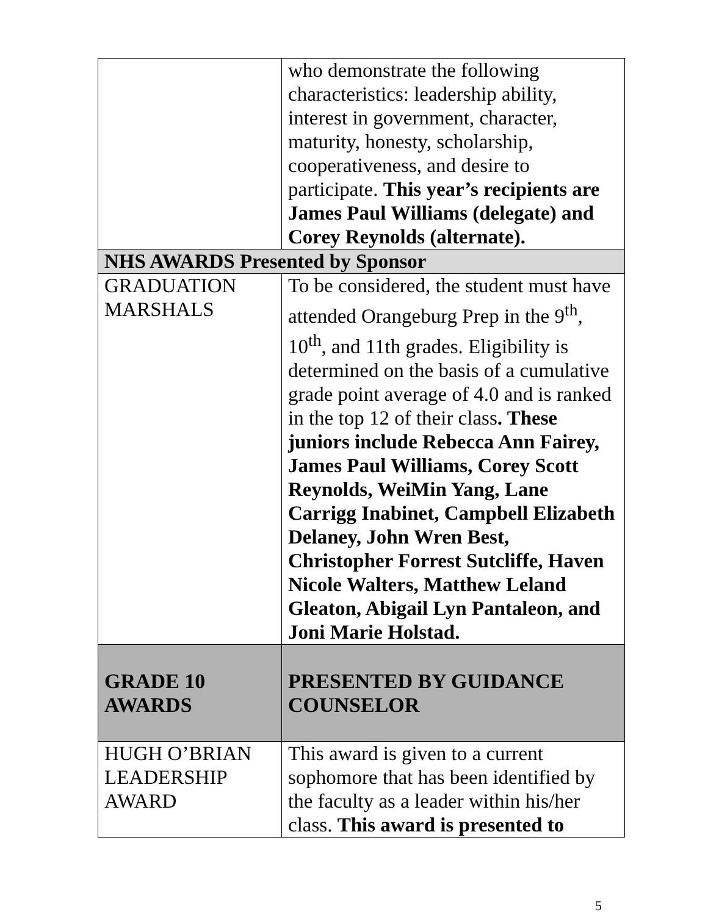| | who demonstrate the following characteristics: leadership ability, interest in government, character, maturity, honesty, scholarship, cooperativeness, and desire to participate. This year’s recipients are James Paul Williams (delegate) and Corey Reynolds (alternate). |
| NHS AWARDS Presented by Sponsor | |
| GRADUATION MARSHALS | To be considered, the student must have attended Orangeburg Prep in the 9<sup>th</sup>, 10<sup>th</sup>, and 11th grades. Eligibility is determined on the basis of a cumulative grade point average of 4.0 and is ranked in the top 12 of their class . These juniors include Rebecca Ann Fairey, James Paul Williams, Corey Scott Reynolds, WeiMin Yang, Lane Carrigg Inabinet, Campbell Elizabeth Delaney, John Wren Best, Christopher Forrest Sutcliffe, Haven Nicole Walters, Matthew Leland Gleaton, Abigail Lyn Pantaleon, and Joni Marie Holstad. |
| GRADE 10 AWARDS | PRESENTED BY GUIDANCE COUNSELOR |
| HUGH O’BRIAN LEADERSHIP AWARD | This award is given to a current sophomore that has been identified by the faculty as a leader within his/her class. This award is presented to |
5